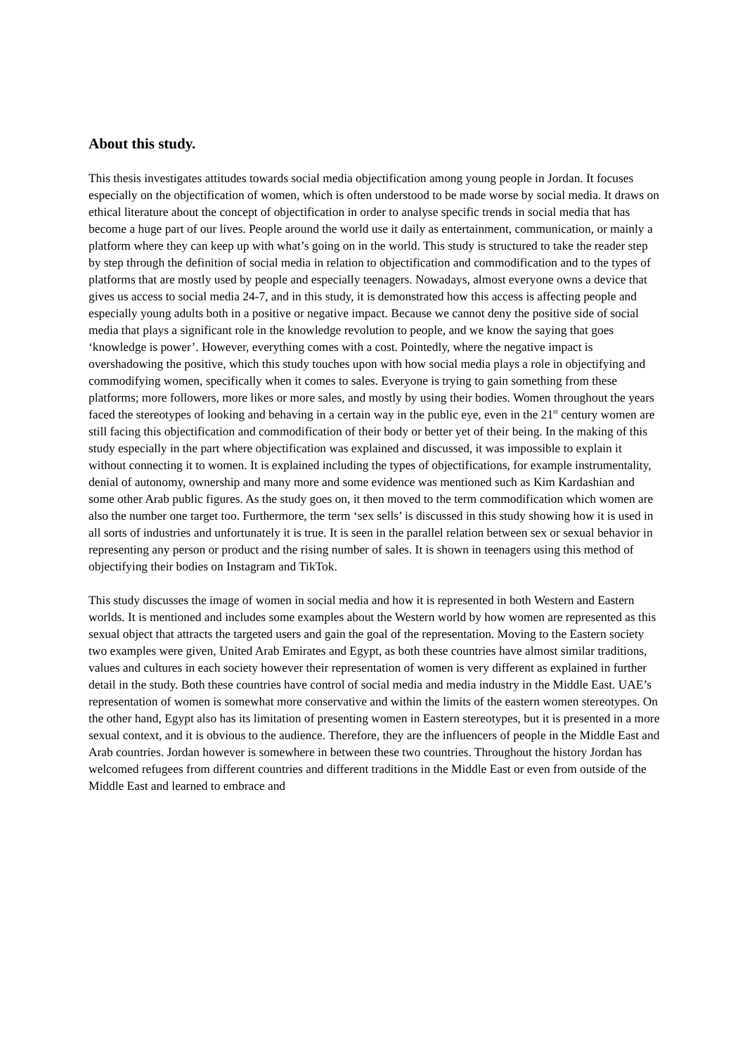About this study.
This thesis investigates attitudes towards social media objectification among young people in Jordan. It focuses especially on the objectification of women, which is often understood to be made worse by social media. It draws on ethical literature about the concept of objectification in order to analyse specific trends in social media that has become a huge part of our lives. People around the world use it daily as entertainment, communication, or mainly a platform where they can keep up with what’s going on in the world. This study is structured to take the reader step by step through the definition of social media in relation to objectification and commodification and to the types of platforms that are mostly used by people and especially teenagers. Nowadays, almost everyone owns a device that gives us access to social media 24-7, and in this study, it is demonstrated how this access is affecting people and especially young adults both in a positive or negative impact. Because we cannot deny the positive side of social media that plays a significant role in the knowledge revolution to people, and we know the saying that goes ‘knowledge is power’. However, everything comes with a cost. Pointedly, where the negative impact is overshadowing the positive, which this study touches upon with how social media plays a role in objectifying and commodifying women, specifically when it comes to sales. Everyone is trying to gain something from these platforms; more followers, more likes or more sales, and mostly by using their bodies. Women throughout the years faced the stereotypes of looking and behaving in a certain way in the public eye, even in the 21<sup>st</sup> century women are still facing this objectification and commodification of their body or better yet of their being. In the making of this study especially in the part where objectification was explained and discussed, it was impossible to explain it without connecting it to women. It is explained including the types of objectifications, for example instrumentality, denial of autonomy, ownership and many more and some evidence was mentioned such as Kim Kardashian and some other Arab public figures. As the study goes on, it then moved to the term commodification which women are also the number one target too. Furthermore, the term ‘sex sells’ is discussed in this study showing how it is used in all sorts of industries and unfortunately it is true. It is seen in the parallel relation between sex or sexual behavior in representing any person or product and the rising number of sales. It is shown in teenagers using this method of objectifying their bodies on Instagram and TikTok.
This study discusses the image of women in social media and how it is represented in both Western and Eastern worlds. It is mentioned and includes some examples about the Western world by how women are represented as this sexual object that attracts the targeted users and gain the goal of the representation. Moving to the Eastern society two examples were given, United Arab Emirates and Egypt, as both these countries have almost similar traditions, values and cultures in each society however their representation of women is very different as explained in further detail in the study. Both these countries have control of social media and media industry in the Middle East. UAE’s representation of women is somewhat more conservative and within the limits of the eastern women stereotypes. On the other hand, Egypt also has its limitation of presenting women in Eastern stereotypes, but it is presented in a more sexual context, and it is obvious to the audience. Therefore, they are the influencers of people in the Middle East and Arab countries. Jordan however is somewhere in between these two countries. Throughout the history Jordan has welcomed refugees from different countries and different traditions in the Middle East or even from outside of the Middle East and learned to embrace and